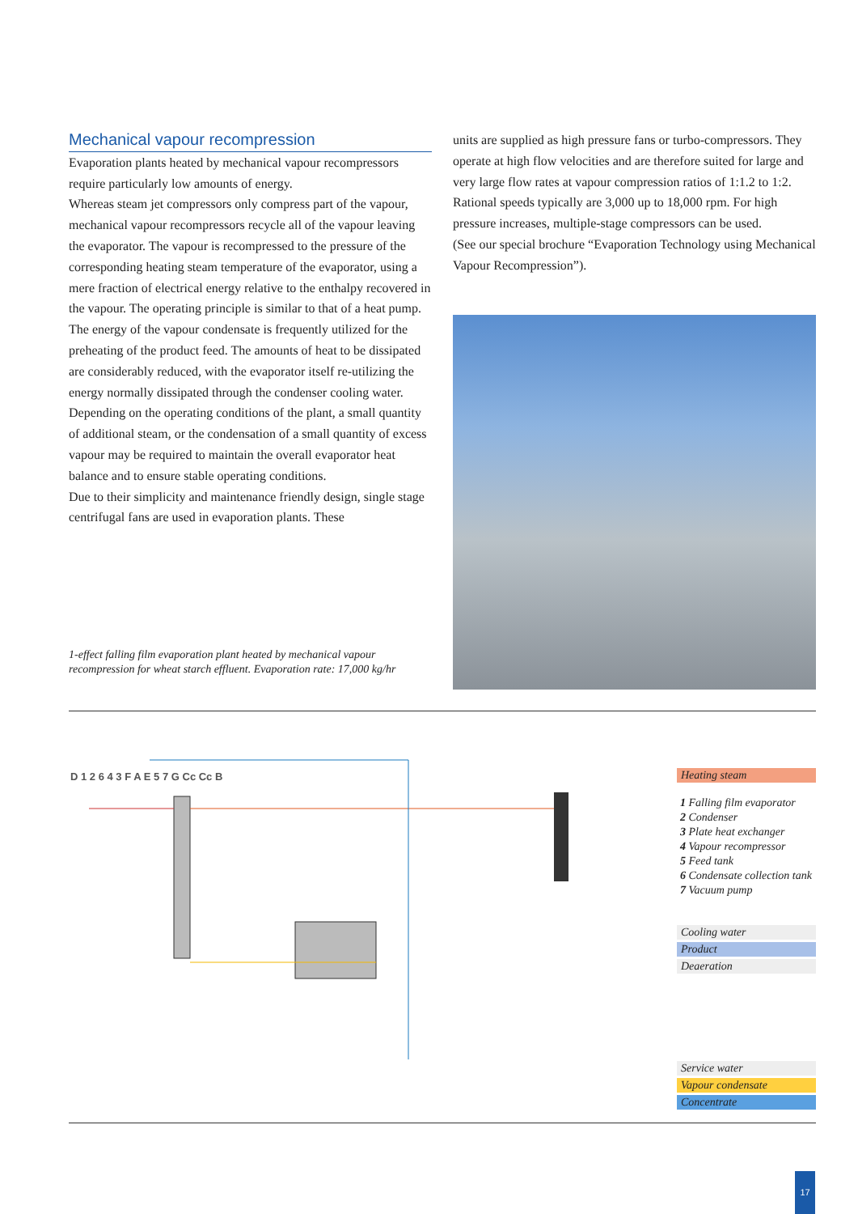Mechanical vapour recompression
Evaporation plants heated by mechanical vapour recompressors require particularly low amounts of energy.
Whereas steam jet compressors only compress part of the vapour, mechanical vapour recompressors recycle all of the vapour leaving the evaporator. The vapour is recompressed to the pressure of the corresponding heating steam temperature of the evaporator, using a mere fraction of electrical energy relative to the enthalpy recovered in the vapour. The operating principle is similar to that of a heat pump. The energy of the vapour condensate is frequently utilized for the preheating of the product feed. The amounts of heat to be dissipated are considerably reduced, with the evaporator itself re-utilizing the energy normally dissipated through the condenser cooling water. Depending on the operating conditions of the plant, a small quantity of additional steam, or the condensation of a small quantity of excess vapour may be required to maintain the overall evaporator heat balance and to ensure stable operating conditions.
Due to their simplicity and maintenance friendly design, single stage centrifugal fans are used in evaporation plants. These
1-effect falling film evaporation plant heated by mechanical vapour recompression for wheat starch effluent. Evaporation rate: 17,000 kg/hr
units are supplied as high pressure fans or turbo-compressors. They operate at high flow velocities and are therefore suited for large and very large flow rates at vapour compression ratios of 1:1.2 to 1:2. Rational speeds typically are 3,000 up to 18,000 rpm. For high pressure increases, multiple-stage compressors can be used.
(See our special brochure “Evaporation Technology using Mechanical Vapour Recompression”).
D 1 2 6 4 3 F A E 5 7 G Cc Cc B
Heating steam
1 Falling film evaporator
2 Condenser
3 Plate heat exchanger
4 Vapour recompressor
5 Feed tank
6 Condensate collection tank
7 Vacuum pump
Cooling water
Product
Deaeration
Service water
Vapour condensate
Concentrate
17